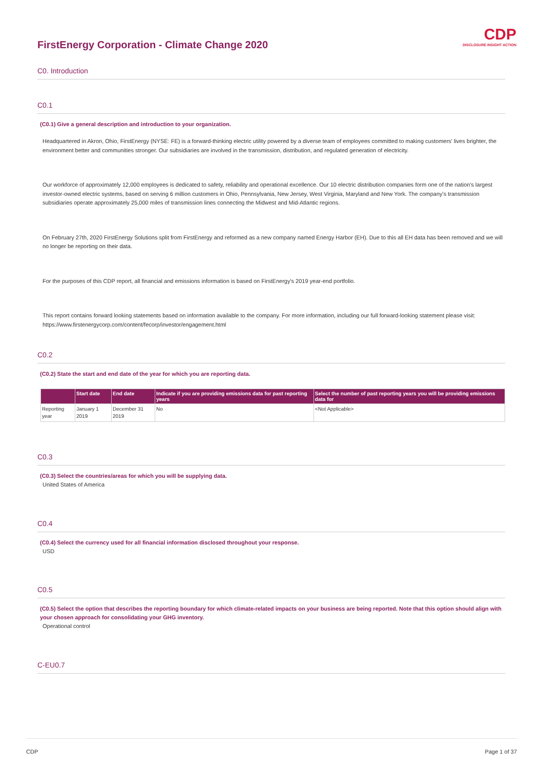CDP
DISCLOSURE INSIGHT ACTION
FirstEnergy Corporation - Climate Change 2020
C0. Introduction
C0.1
(C0.1) Give a general description and introduction to your organization.
Headquartered in Akron, Ohio, FirstEnergy (NYSE: FE) is a forward-thinking electric utility powered by a diverse team of employees committed to making customers' lives brighter, the environment better and communities stronger. Our subsidiaries are involved in the transmission, distribution, and regulated generation of electricity.
Our workforce of approximately 12,000 employees is dedicated to safety, reliability and operational excellence. Our 10 electric distribution companies form one of the nation's largest investor-owned electric systems, based on serving 6 million customers in Ohio, Pennsylvania, New Jersey, West Virginia, Maryland and New York. The company's transmission subsidiaries operate approximately 25,000 miles of transmission lines connecting the Midwest and Mid-Atlantic regions.
On February 27th, 2020 FirstEnergy Solutions split from FirstEnergy and reformed as a new company named Energy Harbor (EH). Due to this all EH data has been removed and we will no longer be reporting on their data.
For the purposes of this CDP report, all financial and emissions information is based on FirstEnergy's 2019 year-end portfolio.
This report contains forward looking statements based on information available to the company. For more information, including our full forward-looking statement please visit: https://www.firstenergycorp.com/content/fecorp/investor/engagement.html
C0.2
(C0.2) State the start and end date of the year for which you are reporting data.
| | Start date | End date | Indicate if you are providing emissions data for past reporting years | Select the number of past reporting years you will be providing emissions data for |
| --- | --- | --- | --- | --- |
| Reporting year | January 1 2019 | December 31 2019 | No | <Not Applicable> |
C0.3
(C0.3) Select the countries/areas for which you will be supplying data.
United States of America
C0.4
(C0.4) Select the currency used for all financial information disclosed throughout your response.
USD
C0.5
(C0.5) Select the option that describes the reporting boundary for which climate-related impacts on your business are being reported. Note that this option should align with your chosen approach for consolidating your GHG inventory.
Operational control
C-EU0.7
CDP Page 1 of 37